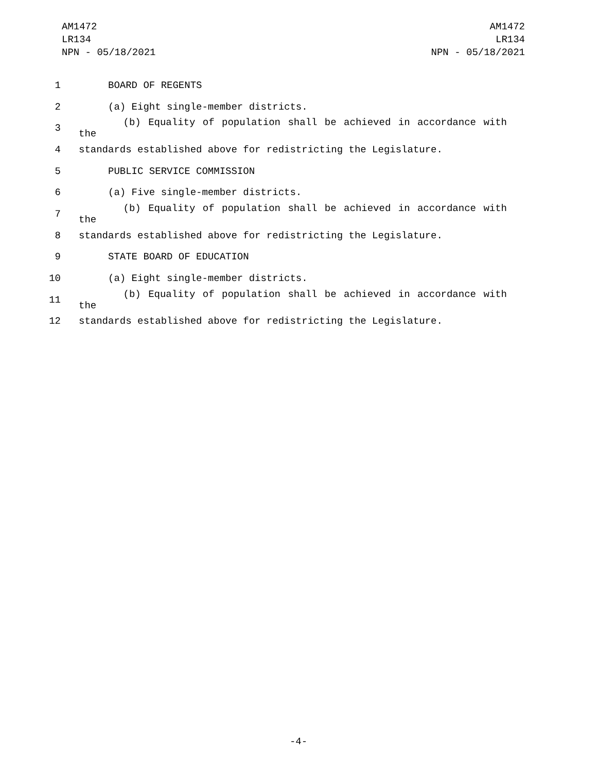AM1472
LR134
NPN - 05/18/2021
AM1472
LR134
NPN - 05/18/2021
1 BOARD OF REGENTS
2 (a) Eight single-member districts.
3 (b) Equality of population shall be achieved in accordance with the
4 standards established above for redistricting the Legislature.
5 PUBLIC SERVICE COMMISSION
6 (a) Five single-member districts.
7 (b) Equality of population shall be achieved in accordance with the
8 standards established above for redistricting the Legislature.
9 STATE BOARD OF EDUCATION
10 (a) Eight single-member districts.
11 (b) Equality of population shall be achieved in accordance with the
12 standards established above for redistricting the Legislature.
-4-